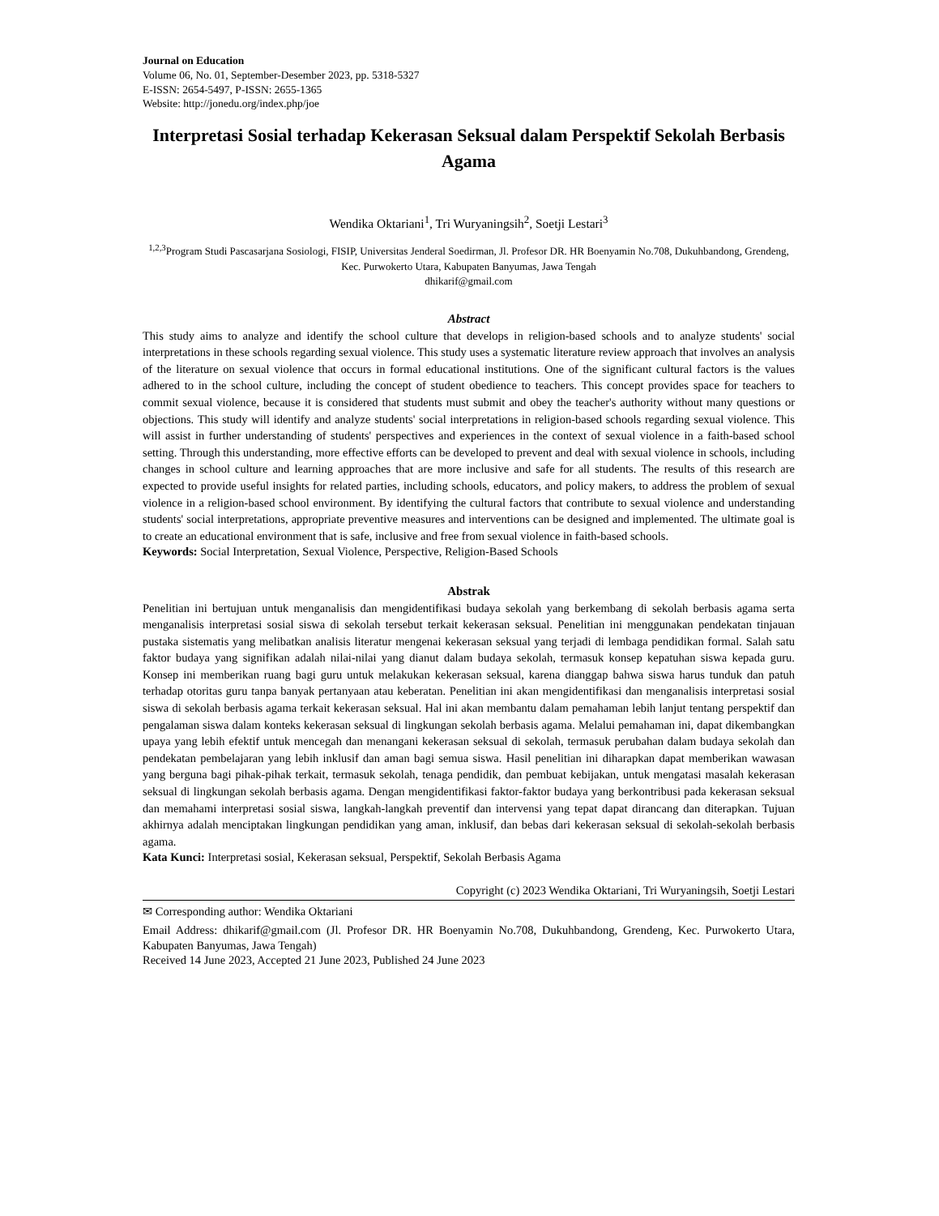Journal on Education
Volume 06, No. 01, September-Desember 2023, pp. 5318-5327
E-ISSN: 2654-5497, P-ISSN: 2655-1365
Website: http://jonedu.org/index.php/joe
Interpretasi Sosial terhadap Kekerasan Seksual dalam Perspektif Sekolah Berbasis Agama
Wendika Oktariani<sup>1</sup>, Tri Wuryaningsih<sup>2</sup>, Soetji Lestari<sup>3</sup>
<sup>1,2,3</sup>Program Studi Pascasarjana Sosiologi, FISIP, Universitas Jenderal Soedirman, Jl. Profesor DR. HR Boenyamin No.708, Dukuhbandong, Grendeng, Kec. Purwokerto Utara, Kabupaten Banyumas, Jawa Tengah
dhikarif@gmail.com
Abstract
This study aims to analyze and identify the school culture that develops in religion-based schools and to analyze students' social interpretations in these schools regarding sexual violence. This study uses a systematic literature review approach that involves an analysis of the literature on sexual violence that occurs in formal educational institutions. One of the significant cultural factors is the values adhered to in the school culture, including the concept of student obedience to teachers. This concept provides space for teachers to commit sexual violence, because it is considered that students must submit and obey the teacher's authority without many questions or objections. This study will identify and analyze students' social interpretations in religion-based schools regarding sexual violence. This will assist in further understanding of students' perspectives and experiences in the context of sexual violence in a faith-based school setting. Through this understanding, more effective efforts can be developed to prevent and deal with sexual violence in schools, including changes in school culture and learning approaches that are more inclusive and safe for all students. The results of this research are expected to provide useful insights for related parties, including schools, educators, and policy makers, to address the problem of sexual violence in a religion-based school environment. By identifying the cultural factors that contribute to sexual violence and understanding students' social interpretations, appropriate preventive measures and interventions can be designed and implemented. The ultimate goal is to create an educational environment that is safe, inclusive and free from sexual violence in faith-based schools.
Keywords: Social Interpretation, Sexual Violence, Perspective, Religion-Based Schools
Abstrak
Penelitian ini bertujuan untuk menganalisis dan mengidentifikasi budaya sekolah yang berkembang di sekolah berbasis agama serta menganalisis interpretasi sosial siswa di sekolah tersebut terkait kekerasan seksual. Penelitian ini menggunakan pendekatan tinjauan pustaka sistematis yang melibatkan analisis literatur mengenai kekerasan seksual yang terjadi di lembaga pendidikan formal. Salah satu faktor budaya yang signifikan adalah nilai-nilai yang dianut dalam budaya sekolah, termasuk konsep kepatuhan siswa kepada guru. Konsep ini memberikan ruang bagi guru untuk melakukan kekerasan seksual, karena dianggap bahwa siswa harus tunduk dan patuh terhadap otoritas guru tanpa banyak pertanyaan atau keberatan. Penelitian ini akan mengidentifikasi dan menganalisis interpretasi sosial siswa di sekolah berbasis agama terkait kekerasan seksual. Hal ini akan membantu dalam pemahaman lebih lanjut tentang perspektif dan pengalaman siswa dalam konteks kekerasan seksual di lingkungan sekolah berbasis agama. Melalui pemahaman ini, dapat dikembangkan upaya yang lebih efektif untuk mencegah dan menangani kekerasan seksual di sekolah, termasuk perubahan dalam budaya sekolah dan pendekatan pembelajaran yang lebih inklusif dan aman bagi semua siswa. Hasil penelitian ini diharapkan dapat memberikan wawasan yang berguna bagi pihak-pihak terkait, termasuk sekolah, tenaga pendidik, dan pembuat kebijakan, untuk mengatasi masalah kekerasan seksual di lingkungan sekolah berbasis agama. Dengan mengidentifikasi faktor-faktor budaya yang berkontribusi pada kekerasan seksual dan memahami interpretasi sosial siswa, langkah-langkah preventif dan intervensi yang tepat dapat dirancang dan diterapkan. Tujuan akhirnya adalah menciptakan lingkungan pendidikan yang aman, inklusif, dan bebas dari kekerasan seksual di sekolah-sekolah berbasis agama.
Kata Kunci: Interpretasi sosial, Kekerasan seksual, Perspektif, Sekolah Berbasis Agama
Copyright (c) 2023 Wendika Oktariani, Tri Wuryaningsih, Soetji Lestari
✉ Corresponding author: Wendika Oktariani
Email Address: dhikarif@gmail.com (Jl. Profesor DR. HR Boenyamin No.708, Dukuhbandong, Grendeng, Kec. Purwokerto Utara, Kabupaten Banyumas, Jawa Tengah)
Received 14 June 2023, Accepted 21 June 2023, Published 24 June 2023